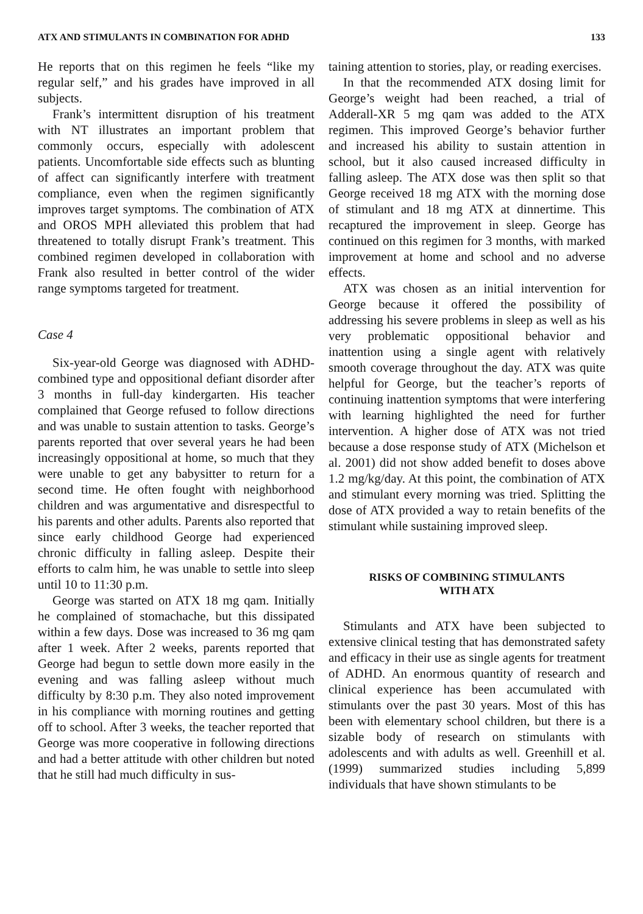ATX AND STIMULANTS IN COMBINATION FOR ADHD 133
He reports that on this regimen he feels “like my regular self,” and his grades have improved in all subjects.
Frank’s intermittent disruption of his treatment with NT illustrates an important problem that commonly occurs, especially with adolescent patients. Uncomfortable side effects such as blunting of affect can significantly interfere with treatment compliance, even when the regimen significantly improves target symptoms. The combination of ATX and OROS MPH alleviated this problem that had threatened to totally disrupt Frank’s treatment. This combined regimen developed in collaboration with Frank also resulted in better control of the wider range symptoms targeted for treatment.
Case 4
Six-year-old George was diagnosed with ADHD-combined type and oppositional defiant disorder after 3 months in full-day kindergarten. His teacher complained that George refused to follow directions and was unable to sustain attention to tasks. George’s parents reported that over several years he had been increasingly oppositional at home, so much that they were unable to get any babysitter to return for a second time. He often fought with neighborhood children and was argumentative and disrespectful to his parents and other adults. Parents also reported that since early childhood George had experienced chronic difficulty in falling asleep. Despite their efforts to calm him, he was unable to settle into sleep until 10 to 11:30 p.m.
George was started on ATX 18 mg qam. Initially he complained of stomachache, but this dissipated within a few days. Dose was increased to 36 mg qam after 1 week. After 2 weeks, parents reported that George had begun to settle down more easily in the evening and was falling asleep without much difficulty by 8:30 p.m. They also noted improvement in his compliance with morning routines and getting off to school. After 3 weeks, the teacher reported that George was more cooperative in following directions and had a better attitude with other children but noted that he still had much difficulty in sus-
taining attention to stories, play, or reading exercises.
In that the recommended ATX dosing limit for George’s weight had been reached, a trial of Adderall-XR 5 mg qam was added to the ATX regimen. This improved George’s behavior further and increased his ability to sustain attention in school, but it also caused increased difficulty in falling asleep. The ATX dose was then split so that George received 18 mg ATX with the morning dose of stimulant and 18 mg ATX at dinnertime. This recaptured the improvement in sleep. George has continued on this regimen for 3 months, with marked improvement at home and school and no adverse effects.
ATX was chosen as an initial intervention for George because it offered the possibility of addressing his severe problems in sleep as well as his very problematic oppositional behavior and inattention using a single agent with relatively smooth coverage throughout the day. ATX was quite helpful for George, but the teacher’s reports of continuing inattention symptoms that were interfering with learning highlighted the need for further intervention. A higher dose of ATX was not tried because a dose response study of ATX (Michelson et al. 2001) did not show added benefit to doses above 1.2 mg/kg/day. At this point, the combination of ATX and stimulant every morning was tried. Splitting the dose of ATX provided a way to retain benefits of the stimulant while sustaining improved sleep.
RISKS OF COMBINING STIMULANTS
WITH ATX
Stimulants and ATX have been subjected to extensive clinical testing that has demonstrated safety and efficacy in their use as single agents for treatment of ADHD. An enormous quantity of research and clinical experience has been accumulated with stimulants over the past 30 years. Most of this has been with elementary school children, but there is a sizable body of research on stimulants with adolescents and with adults as well. Greenhill et al. (1999) summarized studies including 5,899 individuals that have shown stimulants to be